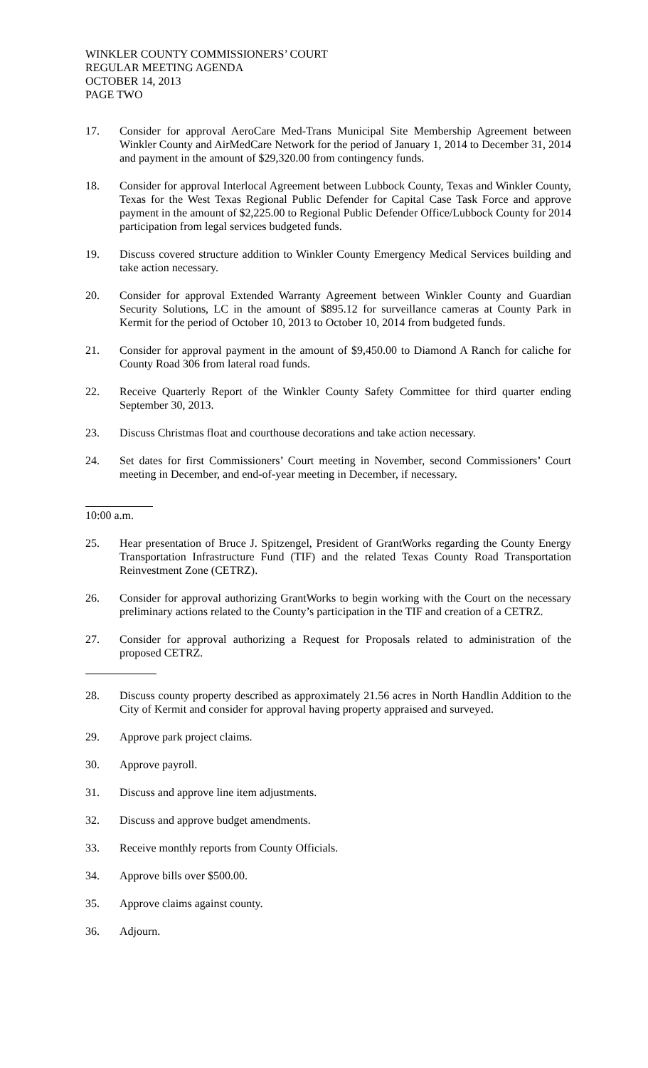WINKLER COUNTY COMMISSIONERS’ COURT
REGULAR MEETING AGENDA
OCTOBER 14, 2013
PAGE TWO
17. Consider for approval AeroCare Med-Trans Municipal Site Membership Agreement between Winkler County and AirMedCare Network for the period of January 1, 2014 to December 31, 2014 and payment in the amount of $29,320.00 from contingency funds.
18. Consider for approval Interlocal Agreement between Lubbock County, Texas and Winkler County, Texas for the West Texas Regional Public Defender for Capital Case Task Force and approve payment in the amount of $2,225.00 to Regional Public Defender Office/Lubbock County for 2014 participation from legal services budgeted funds.
19. Discuss covered structure addition to Winkler County Emergency Medical Services building and take action necessary.
20. Consider for approval Extended Warranty Agreement between Winkler County and Guardian Security Solutions, LC in the amount of $895.12 for surveillance cameras at County Park in Kermit for the period of October 10, 2013 to October 10, 2014 from budgeted funds.
21. Consider for approval payment in the amount of $9,450.00 to Diamond A Ranch for caliche for County Road 306 from lateral road funds.
22. Receive Quarterly Report of the Winkler County Safety Committee for third quarter ending September 30, 2013.
23. Discuss Christmas float and courthouse decorations and take action necessary.
24. Set dates for first Commissioners’ Court meeting in November, second Commissioners’ Court meeting in December, and end-of-year meeting in December, if necessary.
10:00 a.m.
25. Hear presentation of Bruce J. Spitzengel, President of GrantWorks regarding the County Energy Transportation Infrastructure Fund (TIF) and the related Texas County Road Transportation Reinvestment Zone (CETRZ).
26. Consider for approval authorizing GrantWorks to begin working with the Court on the necessary preliminary actions related to the County’s participation in the TIF and creation of a CETRZ.
27. Consider for approval authorizing a Request for Proposals related to administration of the proposed CETRZ.
28. Discuss county property described as approximately 21.56 acres in North Handlin Addition to the City of Kermit and consider for approval having property appraised and surveyed.
29. Approve park project claims.
30. Approve payroll.
31. Discuss and approve line item adjustments.
32. Discuss and approve budget amendments.
33. Receive monthly reports from County Officials.
34. Approve bills over $500.00.
35. Approve claims against county.
36. Adjourn.